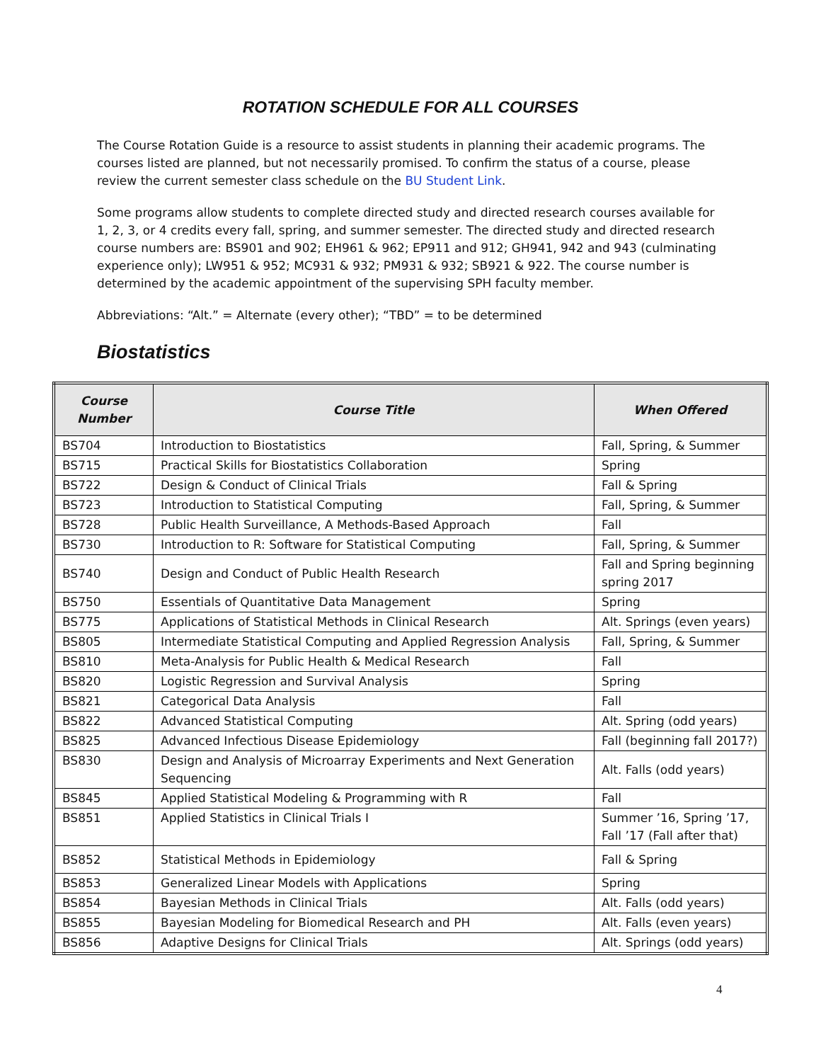ROTATION SCHEDULE FOR ALL COURSES
The Course Rotation Guide is a resource to assist students in planning their academic programs. The courses listed are planned, but not necessarily promised. To confirm the status of a course, please review the current semester class schedule on the BU Student Link.
Some programs allow students to complete directed study and directed research courses available for 1, 2, 3, or 4 credits every fall, spring, and summer semester. The directed study and directed research course numbers are: BS901 and 902; EH961 & 962; EP911 and 912; GH941, 942 and 943 (culminating experience only); LW951 & 952; MC931 & 932; PM931 & 932; SB921 & 922. The course number is determined by the academic appointment of the supervising SPH faculty member.
Abbreviations: “Alt.” = Alternate (every other); “TBD” = to be determined
Biostatistics
| Course Number | Course Title | When Offered |
| --- | --- | --- |
| BS704 | Introduction to Biostatistics | Fall, Spring, & Summer |
| BS715 | Practical Skills for Biostatistics Collaboration | Spring |
| BS722 | Design & Conduct of Clinical Trials | Fall & Spring |
| BS723 | Introduction to Statistical Computing | Fall, Spring, & Summer |
| BS728 | Public Health Surveillance, A Methods-Based Approach | Fall |
| BS730 | Introduction to R: Software for Statistical Computing | Fall, Spring, & Summer |
| BS740 | Design and Conduct of Public Health Research | Fall and Spring beginning spring 2017 |
| BS750 | Essentials of Quantitative Data Management | Spring |
| BS775 | Applications of Statistical Methods in Clinical Research | Alt. Springs (even years) |
| BS805 | Intermediate Statistical Computing and Applied Regression Analysis | Fall, Spring, & Summer |
| BS810 | Meta-Analysis for Public Health & Medical Research | Fall |
| BS820 | Logistic Regression and Survival Analysis | Spring |
| BS821 | Categorical Data Analysis | Fall |
| BS822 | Advanced Statistical Computing | Alt. Spring (odd years) |
| BS825 | Advanced Infectious Disease Epidemiology | Fall (beginning fall 2017?) |
| BS830 | Design and Analysis of Microarray Experiments and Next Generation Sequencing | Alt. Falls (odd years) |
| BS845 | Applied Statistical Modeling & Programming with R | Fall |
| BS851 | Applied Statistics in Clinical Trials I | Summer ’16, Spring ’17, Fall ’17 (Fall after that) |
| BS852 | Statistical Methods in Epidemiology | Fall & Spring |
| BS853 | Generalized Linear Models with Applications | Spring |
| BS854 | Bayesian Methods in Clinical Trials | Alt. Falls (odd years) |
| BS855 | Bayesian Modeling for Biomedical Research and PH | Alt. Falls (even years) |
| BS856 | Adaptive Designs for Clinical Trials | Alt. Springs (odd years) |
4